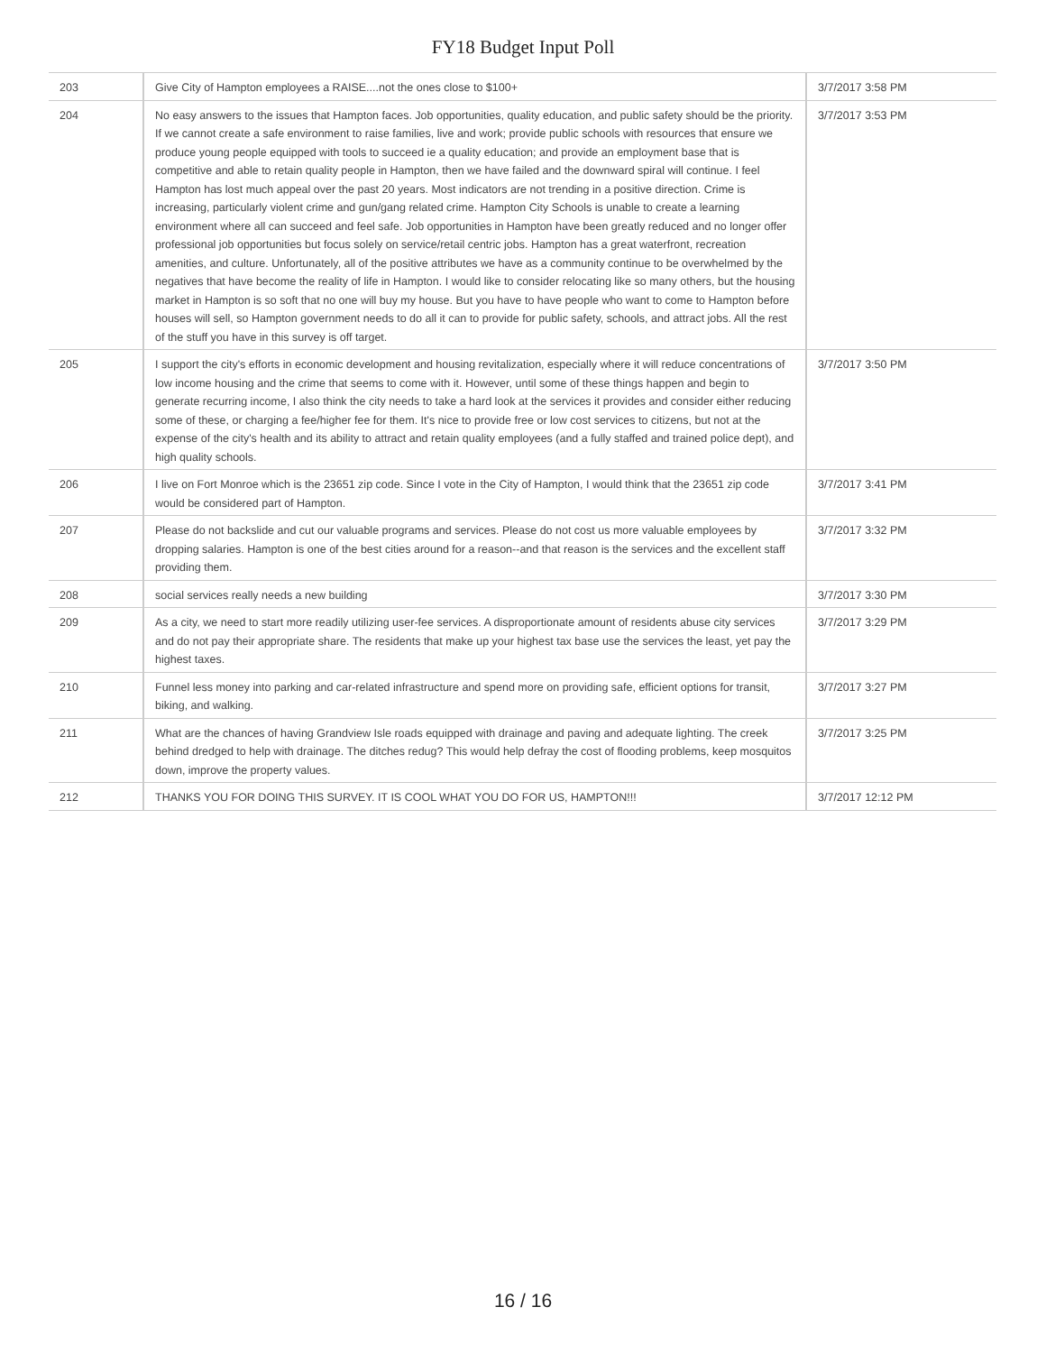FY18 Budget Input Poll
| 203 | Give City of Hampton employees a RAISE....not the ones close to $100+ | 3/7/2017 3:58 PM |
| 204 | No easy answers to the issues that Hampton faces. Job opportunities, quality education, and public safety should be the priority. If we cannot create a safe environment to raise families, live and work; provide public schools with resources that ensure we produce young people equipped with tools to succeed ie a quality education; and provide an employment base that is competitive and able to retain quality people in Hampton, then we have failed and the downward spiral will continue. I feel Hampton has lost much appeal over the past 20 years. Most indicators are not trending in a positive direction. Crime is increasing, particularly violent crime and gun/gang related crime. Hampton City Schools is unable to create a learning environment where all can succeed and feel safe. Job opportunities in Hampton have been greatly reduced and no longer offer professional job opportunities but focus solely on service/retail centric jobs. Hampton has a great waterfront, recreation amenities, and culture. Unfortunately, all of the positive attributes we have as a community continue to be overwhelmed by the negatives that have become the reality of life in Hampton. I would like to consider relocating like so many others, but the housing market in Hampton is so soft that no one will buy my house. But you have to have people who want to come to Hampton before houses will sell, so Hampton government needs to do all it can to provide for public safety, schools, and attract jobs. All the rest of the stuff you have in this survey is off target. | 3/7/2017 3:53 PM |
| 205 | I support the city's efforts in economic development and housing revitalization, especially where it will reduce concentrations of low income housing and the crime that seems to come with it. However, until some of these things happen and begin to generate recurring income, I also think the city needs to take a hard look at the services it provides and consider either reducing some of these, or charging a fee/higher fee for them. It's nice to provide free or low cost services to citizens, but not at the expense of the city's health and its ability to attract and retain quality employees (and a fully staffed and trained police dept), and high quality schools. | 3/7/2017 3:50 PM |
| 206 | I live on Fort Monroe which is the 23651 zip code. Since I vote in the City of Hampton, I would think that the 23651 zip code would be considered part of Hampton. | 3/7/2017 3:41 PM |
| 207 | Please do not backslide and cut our valuable programs and services. Please do not cost us more valuable employees by dropping salaries. Hampton is one of the best cities around for a reason--and that reason is the services and the excellent staff providing them. | 3/7/2017 3:32 PM |
| 208 | social services really needs a new building | 3/7/2017 3:30 PM |
| 209 | As a city, we need to start more readily utilizing user-fee services. A disproportionate amount of residents abuse city services and do not pay their appropriate share. The residents that make up your highest tax base use the services the least, yet pay the highest taxes. | 3/7/2017 3:29 PM |
| 210 | Funnel less money into parking and car-related infrastructure and spend more on providing safe, efficient options for transit, biking, and walking. | 3/7/2017 3:27 PM |
| 211 | What are the chances of having Grandview Isle roads equipped with drainage and paving and adequate lighting. The creek behind dredged to help with drainage. The ditches redug? This would help defray the cost of flooding problems, keep mosquitos down, improve the property values. | 3/7/2017 3:25 PM |
| 212 | THANKS YOU FOR DOING THIS SURVEY. IT IS COOL WHAT YOU DO FOR US, HAMPTON!!! | 3/7/2017 12:12 PM |
16 / 16